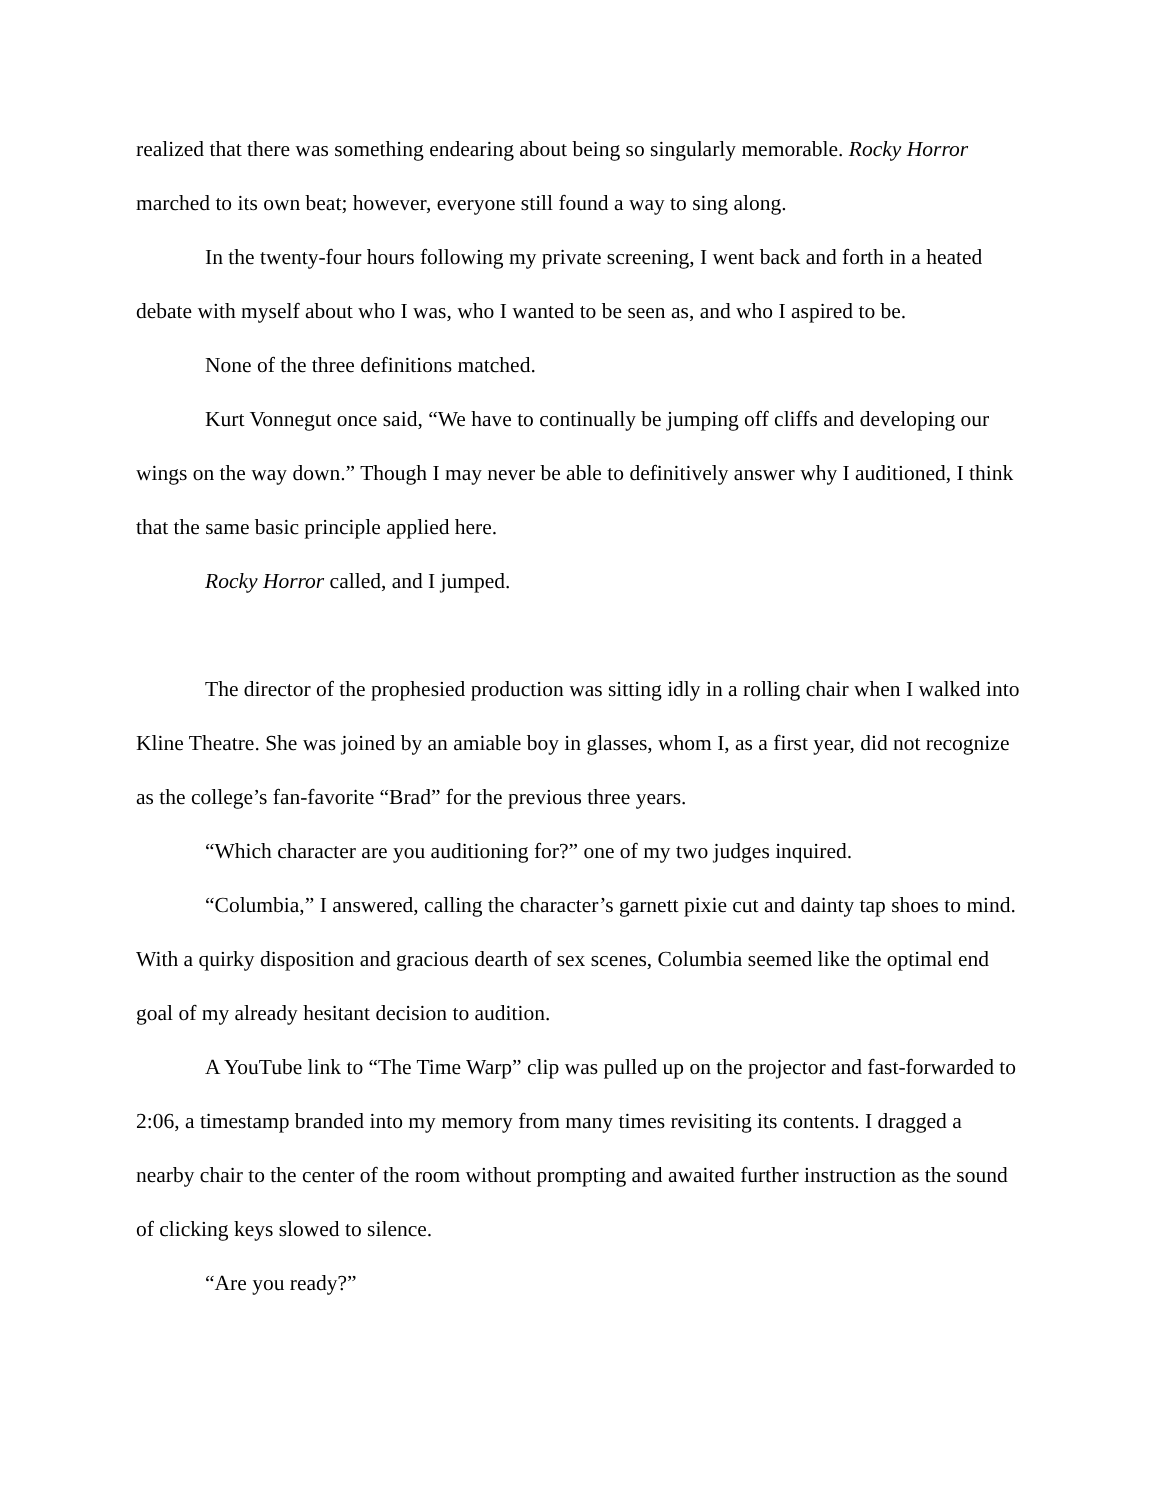realized that there was something endearing about being so singularly memorable. Rocky Horror marched to its own beat; however, everyone still found a way to sing along.
In the twenty-four hours following my private screening, I went back and forth in a heated debate with myself about who I was, who I wanted to be seen as, and who I aspired to be.
None of the three definitions matched.
Kurt Vonnegut once said, “We have to continually be jumping off cliffs and developing our wings on the way down.” Though I may never be able to definitively answer why I auditioned, I think that the same basic principle applied here.
Rocky Horror called, and I jumped.
The director of the prophesied production was sitting idly in a rolling chair when I walked into Kline Theatre. She was joined by an amiable boy in glasses, whom I, as a first year, did not recognize as the college’s fan-favorite “Brad” for the previous three years.
“Which character are you auditioning for?” one of my two judges inquired.
“Columbia,” I answered, calling the character’s garnett pixie cut and dainty tap shoes to mind. With a quirky disposition and gracious dearth of sex scenes, Columbia seemed like the optimal end goal of my already hesitant decision to audition.
A YouTube link to “The Time Warp” clip was pulled up on the projector and fast-forwarded to 2:06, a timestamp branded into my memory from many times revisiting its contents. I dragged a nearby chair to the center of the room without prompting and awaited further instruction as the sound of clicking keys slowed to silence.
“Are you ready?”